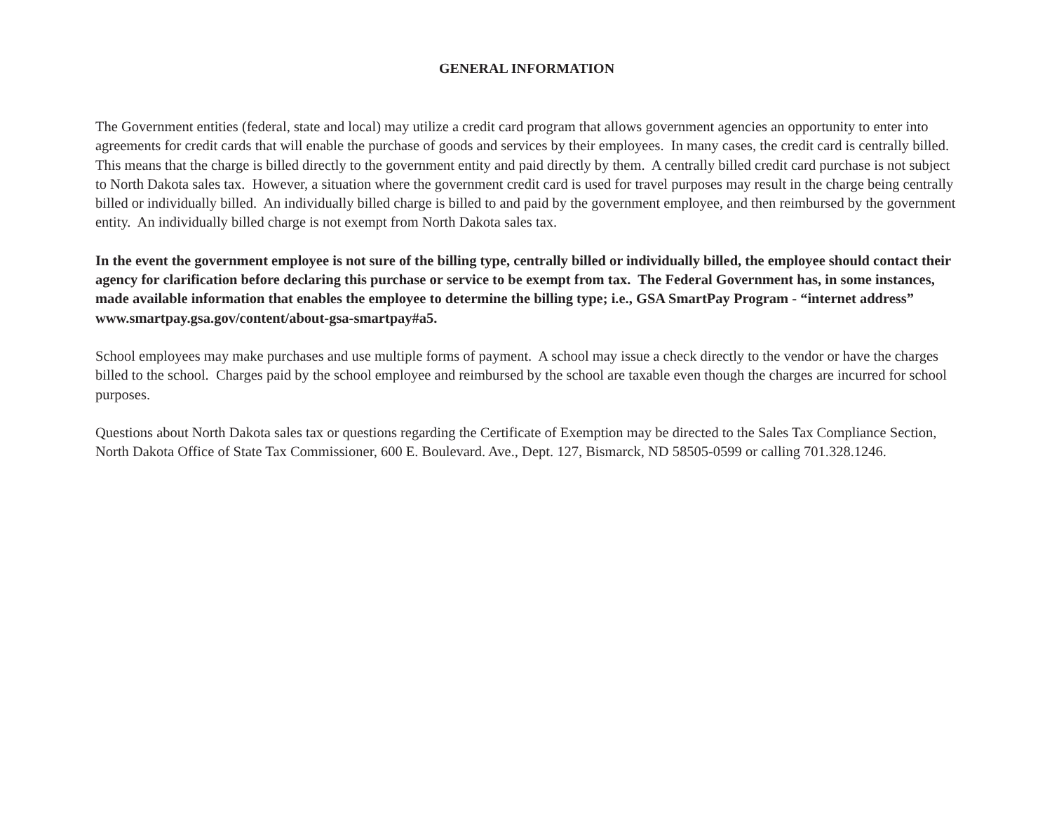GENERAL INFORMATION
The Government entities (federal, state and local) may utilize a credit card program that allows government agencies an opportunity to enter into agreements for credit cards that will enable the purchase of goods and services by their employees. In many cases, the credit card is centrally billed. This means that the charge is billed directly to the government entity and paid directly by them. A centrally billed credit card purchase is not subject to North Dakota sales tax. However, a situation where the government credit card is used for travel purposes may result in the charge being centrally billed or individually billed. An individually billed charge is billed to and paid by the government employee, and then reimbursed by the government entity. An individually billed charge is not exempt from North Dakota sales tax.
In the event the government employee is not sure of the billing type, centrally billed or individually billed, the employee should contact their agency for clarification before declaring this purchase or service to be exempt from tax. The Federal Government has, in some instances, made available information that enables the employee to determine the billing type; i.e., GSA SmartPay Program - “internet address” www.smartpay.gsa.gov/content/about-gsa-smartpay#a5.
School employees may make purchases and use multiple forms of payment. A school may issue a check directly to the vendor or have the charges billed to the school. Charges paid by the school employee and reimbursed by the school are taxable even though the charges are incurred for school purposes.
Questions about North Dakota sales tax or questions regarding the Certificate of Exemption may be directed to the Sales Tax Compliance Section, North Dakota Office of State Tax Commissioner, 600 E. Boulevard. Ave., Dept. 127, Bismarck, ND 58505-0599 or calling 701.328.1246.